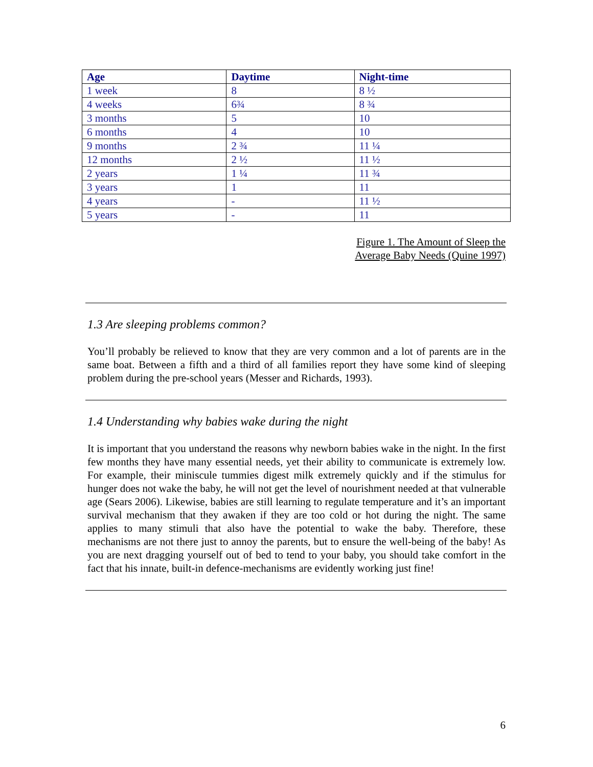| Age | Daytime | Night-time |
| --- | --- | --- |
| 1 week | 8 | 8 ½ |
| 4 weeks | 6¾ | 8 ¾ |
| 3 months | 5 | 10 |
| 6 months | 4 | 10 |
| 9 months | 2 ¾ | 11 ¼ |
| 12 months | 2 ½ | 11 ½ |
| 2 years | 1 ¼ | 11 ¾ |
| 3 years | 1 | 11 |
| 4 years | - | 11 ½ |
| 5 years | - | 11 |
Figure 1. The Amount of Sleep the
Average Baby Needs (Quine 1997)
1.3 Are sleeping problems common?
You’ll probably be relieved to know that they are very common and a lot of parents are in the same boat. Between a fifth and a third of all families report they have some kind of sleeping problem during the pre-school years (Messer and Richards, 1993).
1.4 Understanding why babies wake during the night
It is important that you understand the reasons why newborn babies wake in the night. In the first few months they have many essential needs, yet their ability to communicate is extremely low. For example, their miniscule tummies digest milk extremely quickly and if the stimulus for hunger does not wake the baby, he will not get the level of nourishment needed at that vulnerable age (Sears 2006). Likewise, babies are still learning to regulate temperature and it’s an important survival mechanism that they awaken if they are too cold or hot during the night. The same applies to many stimuli that also have the potential to wake the baby. Therefore, these mechanisms are not there just to annoy the parents, but to ensure the well-being of the baby! As you are next dragging yourself out of bed to tend to your baby, you should take comfort in the fact that his innate, built-in defence-mechanisms are evidently working just fine!
6